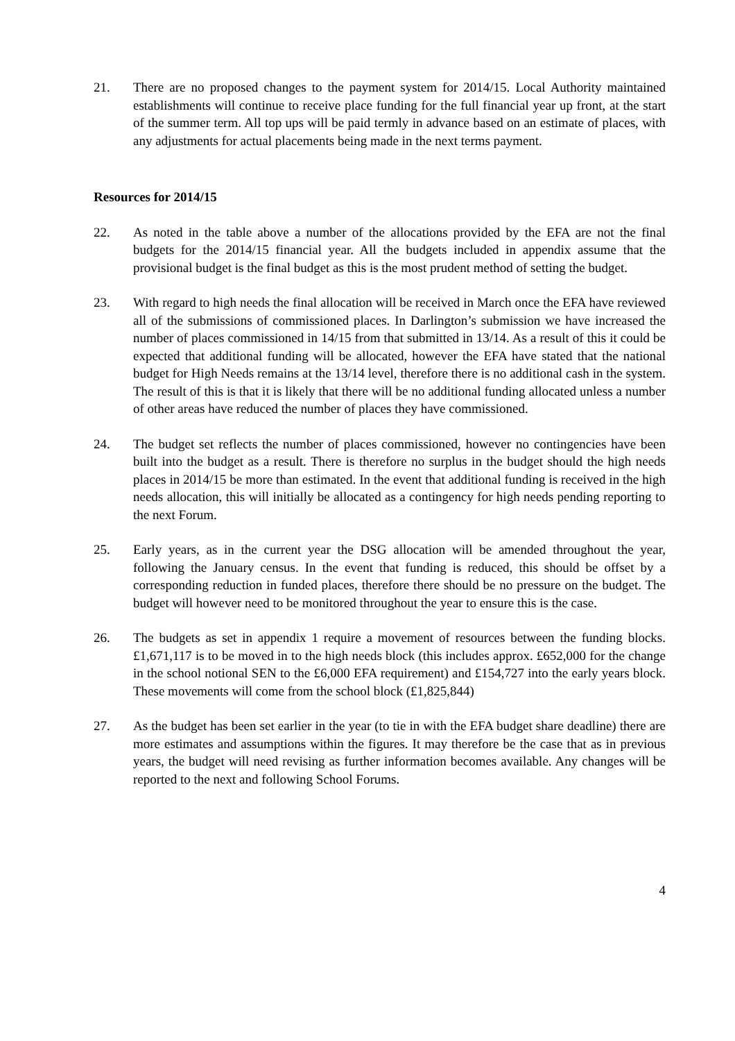21. There are no proposed changes to the payment system for 2014/15. Local Authority maintained establishments will continue to receive place funding for the full financial year up front, at the start of the summer term. All top ups will be paid termly in advance based on an estimate of places, with any adjustments for actual placements being made in the next terms payment.
Resources for 2014/15
22. As noted in the table above a number of the allocations provided by the EFA are not the final budgets for the 2014/15 financial year. All the budgets included in appendix assume that the provisional budget is the final budget as this is the most prudent method of setting the budget.
23. With regard to high needs the final allocation will be received in March once the EFA have reviewed all of the submissions of commissioned places. In Darlington’s submission we have increased the number of places commissioned in 14/15 from that submitted in 13/14. As a result of this it could be expected that additional funding will be allocated, however the EFA have stated that the national budget for High Needs remains at the 13/14 level, therefore there is no additional cash in the system. The result of this is that it is likely that there will be no additional funding allocated unless a number of other areas have reduced the number of places they have commissioned.
24. The budget set reflects the number of places commissioned, however no contingencies have been built into the budget as a result. There is therefore no surplus in the budget should the high needs places in 2014/15 be more than estimated. In the event that additional funding is received in the high needs allocation, this will initially be allocated as a contingency for high needs pending reporting to the next Forum.
25. Early years, as in the current year the DSG allocation will be amended throughout the year, following the January census. In the event that funding is reduced, this should be offset by a corresponding reduction in funded places, therefore there should be no pressure on the budget. The budget will however need to be monitored throughout the year to ensure this is the case.
26. The budgets as set in appendix 1 require a movement of resources between the funding blocks. £1,671,117 is to be moved in to the high needs block (this includes approx. £652,000 for the change in the school notional SEN to the £6,000 EFA requirement) and £154,727 into the early years block. These movements will come from the school block (£1,825,844)
27. As the budget has been set earlier in the year (to tie in with the EFA budget share deadline) there are more estimates and assumptions within the figures. It may therefore be the case that as in previous years, the budget will need revising as further information becomes available. Any changes will be reported to the next and following School Forums.
4